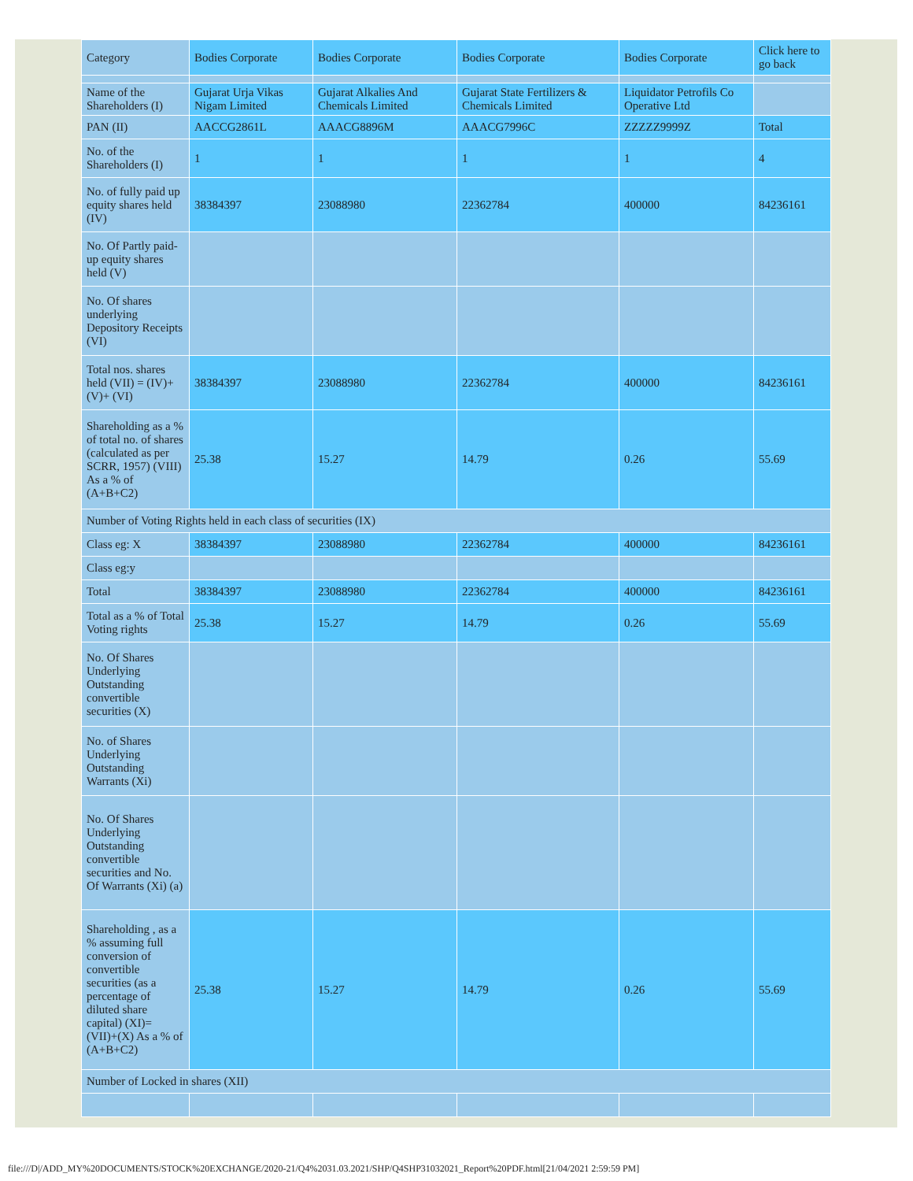| Category | Bodies Corporate | Bodies Corporate | Bodies Corporate | Bodies Corporate | Click here to go back |
| Name of the Shareholders (I) | Gujarat Urja Vikas Nigam Limited | Gujarat Alkalies And Chemicals Limited | Gujarat State Fertilizers & Chemicals Limited | Liquidator Petrofils Co Operative Ltd | |
| PAN (II) | AACCG2861L | AAACG8896M | AAACG7996C | ZZZZZ9999Z | Total |
| No. of the Shareholders (I) | 1 | 1 | 1 | 1 | 4 |
| No. of fully paid up equity shares held (IV) | 38384397 | 23088980 | 22362784 | 400000 | 84236161 |
| No. Of Partly paid-up equity shares held (V) | | | | | |
| No. Of shares underlying Depository Receipts (VI) | | | | | |
| Total nos. shares held (VII) = (IV)+(V)+ (VI) | 38384397 | 23088980 | 22362784 | 400000 | 84236161 |
| Shareholding as a % of total no. of shares (calculated as per SCRR, 1957) (VIII) As a % of (A+B+C2) | 25.38 | 15.27 | 14.79 | 0.26 | 55.69 |
| Number of Voting Rights held in each class of securities (IX) | | | | | |
| Class eg: X | 38384397 | 23088980 | 22362784 | 400000 | 84236161 |
| Class eg:y | | | | | |
| Total | 38384397 | 23088980 | 22362784 | 400000 | 84236161 |
| Total as a % of Total Voting rights | 25.38 | 15.27 | 14.79 | 0.26 | 55.69 |
| No. Of Shares Underlying Outstanding convertible securities (X) | | | | | |
| No. of Shares Underlying Outstanding Warrants (Xi) | | | | | |
| No. Of Shares Underlying Outstanding convertible securities and No. Of Warrants (Xi) (a) | | | | | |
| Shareholding , as a % assuming full conversion of convertible securities (as a percentage of diluted share capital) (XI)= (VII)+(X) As a % of (A+B+C2) | 25.38 | 15.27 | 14.79 | 0.26 | 55.69 |
| Number of Locked in shares (XII) | | | | | |
file:///D|/ADD_MY%20DOCUMENTS/STOCK%20EXCHANGE/2020-21/Q4%2031.03.2021/SHP/Q4SHP31032021_Report%20PDF.html[21/04/2021 2:59:59 PM]